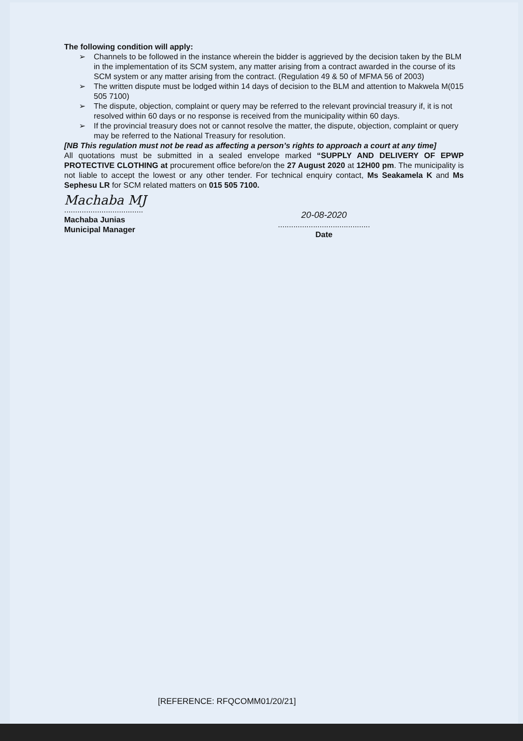The following condition will apply:
➢ Channels to be followed in the instance wherein the bidder is aggrieved by the decision taken by the BLM in the implementation of its SCM system, any matter arising from a contract awarded in the course of its SCM system or any matter arising from the contract. (Regulation 49 & 50 of MFMA 56 of 2003)
➢ The written dispute must be lodged within 14 days of decision to the BLM and attention to Makwela M(015 505 7100)
➢ The dispute, objection, complaint or query may be referred to the relevant provincial treasury if, it is not resolved within 60 days or no response is received from the municipality within 60 days.
➢ If the provincial treasury does not or cannot resolve the matter, the dispute, objection, complaint or query may be referred to the National Treasury for resolution.
[NB This regulation must not be read as affecting a person’s rights to approach a court at any time]
All quotations must be submitted in a sealed envelope marked “SUPPLY AND DELIVERY OF EPWP PROTECTIVE CLOTHING at procurement office before/on the 27 August 2020 at 12H00 pm. The municipality is not liable to accept the lowest or any other tender. For technical enquiry contact, Ms Seakamela K and Ms Sephesu LR for SCM related matters on 015 505 7100.
Machaba MJ
....................................
Machaba Junias
Municipal Manager
20-08-2020
..........................................
Date
[REFERENCE: RFQCOMM01/20/21]